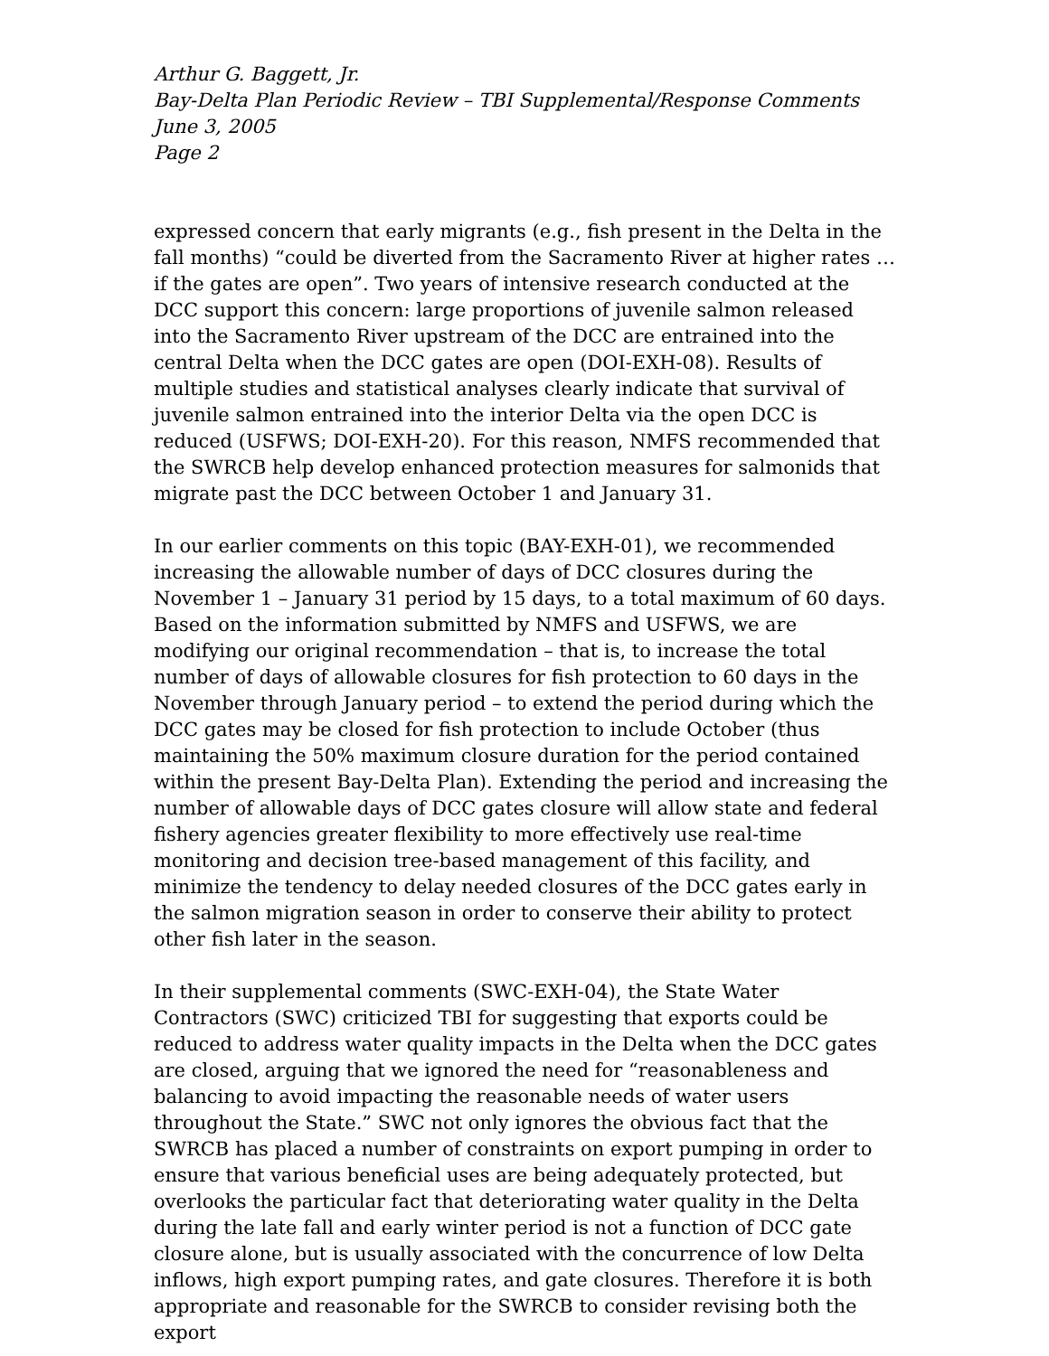Arthur G. Baggett, Jr.
Bay-Delta Plan Periodic Review – TBI Supplemental/Response Comments
June 3, 2005
Page 2
expressed concern that early migrants (e.g., fish present in the Delta in the fall months) “could be diverted from the Sacramento River at higher rates … if the gates are open”. Two years of intensive research conducted at the DCC support this concern: large proportions of juvenile salmon released into the Sacramento River upstream of the DCC are entrained into the central Delta when the DCC gates are open (DOI-EXH-08). Results of multiple studies and statistical analyses clearly indicate that survival of juvenile salmon entrained into the interior Delta via the open DCC is reduced (USFWS; DOI-EXH-20). For this reason, NMFS recommended that the SWRCB help develop enhanced protection measures for salmonids that migrate past the DCC between October 1 and January 31.
In our earlier comments on this topic (BAY-EXH-01), we recommended increasing the allowable number of days of DCC closures during the November 1 – January 31 period by 15 days, to a total maximum of 60 days. Based on the information submitted by NMFS and USFWS, we are modifying our original recommendation – that is, to increase the total number of days of allowable closures for fish protection to 60 days in the November through January period – to extend the period during which the DCC gates may be closed for fish protection to include October (thus maintaining the 50% maximum closure duration for the period contained within the present Bay-Delta Plan). Extending the period and increasing the number of allowable days of DCC gates closure will allow state and federal fishery agencies greater flexibility to more effectively use real-time monitoring and decision tree-based management of this facility, and minimize the tendency to delay needed closures of the DCC gates early in the salmon migration season in order to conserve their ability to protect other fish later in the season.
In their supplemental comments (SWC-EXH-04), the State Water Contractors (SWC) criticized TBI for suggesting that exports could be reduced to address water quality impacts in the Delta when the DCC gates are closed, arguing that we ignored the need for “reasonableness and balancing to avoid impacting the reasonable needs of water users throughout the State.” SWC not only ignores the obvious fact that the SWRCB has placed a number of constraints on export pumping in order to ensure that various beneficial uses are being adequately protected, but overlooks the particular fact that deteriorating water quality in the Delta during the late fall and early winter period is not a function of DCC gate closure alone, but is usually associated with the concurrence of low Delta inflows, high export pumping rates, and gate closures. Therefore it is both appropriate and reasonable for the SWRCB to consider revising both the export